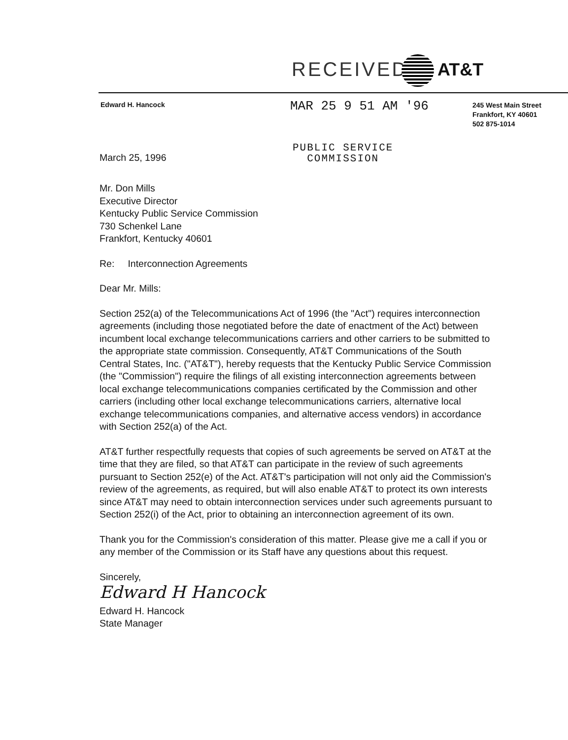RECEIVED AT&T
Edward H. Hancock
MAR 25 9 51 AM '96
245 West Main Street
Frankfort, KY 40601
502 875-1014
March 25, 1996
PUBLIC SERVICE
COMMISSION
Mr. Don Mills
Executive Director
Kentucky Public Service Commission
730 Schenkel Lane
Frankfort, Kentucky 40601
Re: Interconnection Agreements
Dear Mr. Mills:
Section 252(a) of the Telecommunications Act of 1996 (the "Act") requires interconnection agreements (including those negotiated before the date of enactment of the Act) between incumbent local exchange telecommunications carriers and other carriers to be submitted to the appropriate state commission. Consequently, AT&T Communications of the South Central States, Inc. ("AT&T"), hereby requests that the Kentucky Public Service Commission (the "Commission") require the filings of all existing interconnection agreements between local exchange telecommunications companies certificated by the Commission and other carriers (including other local exchange telecommunications carriers, alternative local exchange telecommunications companies, and alternative access vendors) in accordance with Section 252(a) of the Act.
AT&T further respectfully requests that copies of such agreements be served on AT&T at the time that they are filed, so that AT&T can participate in the review of such agreements pursuant to Section 252(e) of the Act. AT&T's participation will not only aid the Commission's review of the agreements, as required, but will also enable AT&T to protect its own interests since AT&T may need to obtain interconnection services under such agreements pursuant to Section 252(i) of the Act, prior to obtaining an interconnection agreement of its own.
Thank you for the Commission's consideration of this matter. Please give me a call if you or any member of the Commission or its Staff have any questions about this request.
Sincerely,
Edward H Hancock
Edward H. Hancock
State Manager